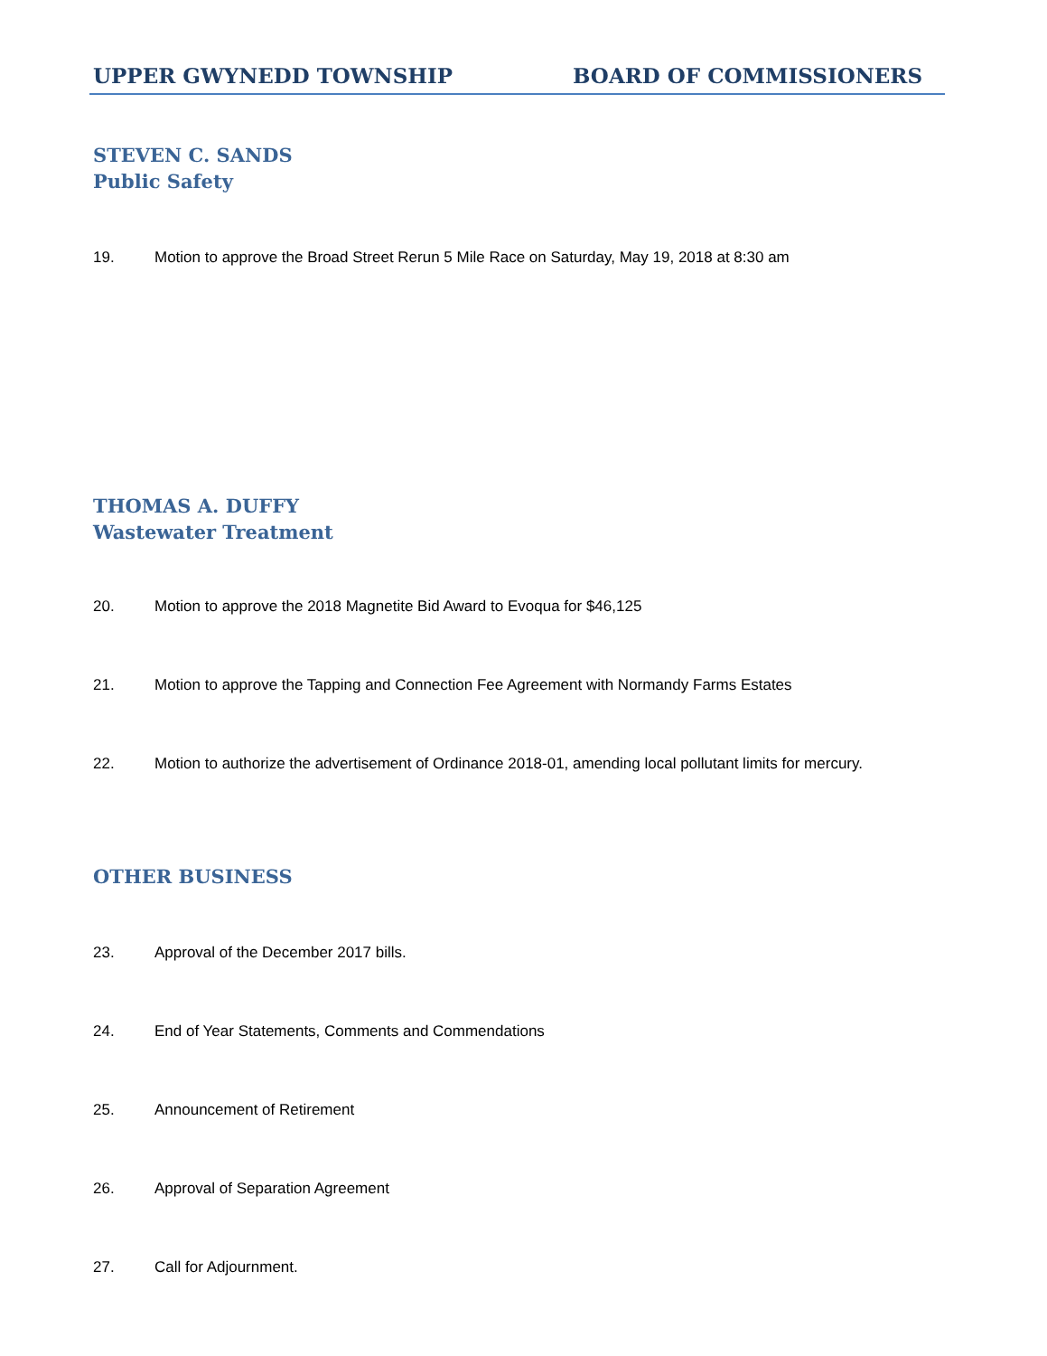UPPER GWYNEDD TOWNSHIP BOARD OF COMMISSIONERS
STEVEN C. SANDS
Public Safety
19. Motion to approve the Broad Street Rerun 5 Mile Race on Saturday, May 19, 2018 at 8:30 am
THOMAS A. DUFFY
Wastewater Treatment
20. Motion to approve the 2018 Magnetite Bid Award to Evoqua for $46,125
21. Motion to approve the Tapping and Connection Fee Agreement with Normandy Farms Estates
22. Motion to authorize the advertisement of Ordinance 2018-01, amending local pollutant limits for mercury.
OTHER BUSINESS
23. Approval of the December 2017 bills.
24. End of Year Statements, Comments and Commendations
25. Announcement of Retirement
26. Approval of Separation Agreement
27. Call for Adjournment.